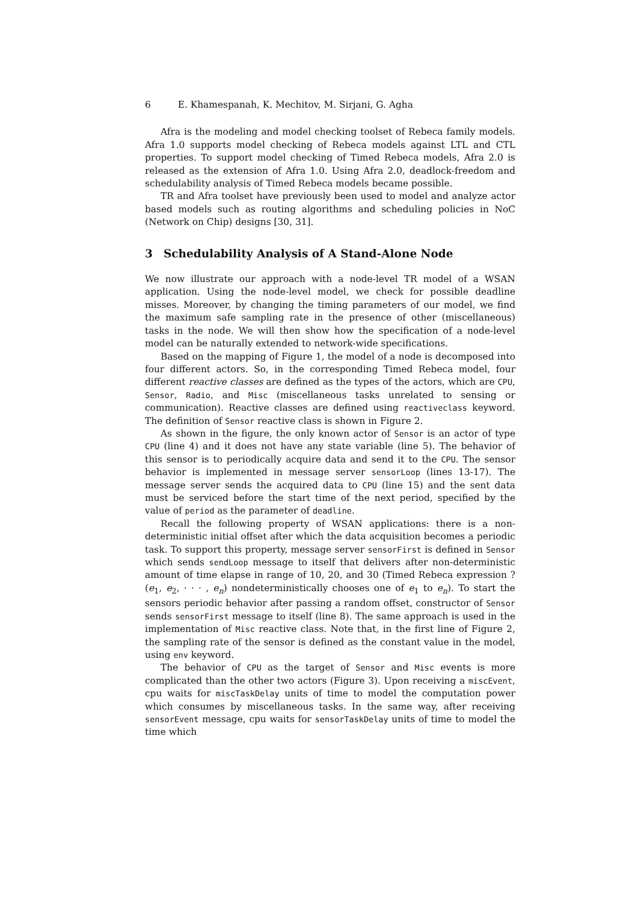6 E. Khamespanah, K. Mechitov, M. Sirjani, G. Agha
Afra is the modeling and model checking toolset of Rebeca family models. Afra 1.0 supports model checking of Rebeca models against LTL and CTL properties. To support model checking of Timed Rebeca models, Afra 2.0 is released as the extension of Afra 1.0. Using Afra 2.0, deadlock-freedom and schedulability analysis of Timed Rebeca models became possible.
TR and Afra toolset have previously been used to model and analyze actor based models such as routing algorithms and scheduling policies in NoC (Network on Chip) designs [30, 31].
3 Schedulability Analysis of A Stand-Alone Node
We now illustrate our approach with a node-level TR model of a WSAN application. Using the node-level model, we check for possible deadline misses. Moreover, by changing the timing parameters of our model, we find the maximum safe sampling rate in the presence of other (miscellaneous) tasks in the node. We will then show how the specification of a node-level model can be naturally extended to network-wide specifications.
Based on the mapping of Figure 1, the model of a node is decomposed into four different actors. So, in the corresponding Timed Rebeca model, four different reactive classes are defined as the types of the actors, which are CPU, Sensor, Radio, and Misc (miscellaneous tasks unrelated to sensing or communication). Reactive classes are defined using reactiveclass keyword. The definition of Sensor reactive class is shown in Figure 2.
As shown in the figure, the only known actor of Sensor is an actor of type CPU (line 4) and it does not have any state variable (line 5). The behavior of this sensor is to periodically acquire data and send it to the CPU. The sensor behavior is implemented in message server sensorLoop (lines 13-17). The message server sends the acquired data to CPU (line 15) and the sent data must be serviced before the start time of the next period, specified by the value of period as the parameter of deadline.
Recall the following property of WSAN applications: there is a non-deterministic initial offset after which the data acquisition becomes a periodic task. To support this property, message server sensorFirst is defined in Sensor which sends sendLoop message to itself that delivers after non-deterministic amount of time elapse in range of 10, 20, and 30 (Timed Rebeca expression ?(e<sub>1</sub>, e<sub>2</sub>, · · · , e<sub>n</sub>) nondeterministically chooses one of e<sub>1</sub> to e<sub>n</sub>). To start the sensors periodic behavior after passing a random offset, constructor of Sensor sends sensorFirst message to itself (line 8). The same approach is used in the implementation of Misc reactive class. Note that, in the first line of Figure 2, the sampling rate of the sensor is defined as the constant value in the model, using env keyword.
The behavior of CPU as the target of Sensor and Misc events is more complicated than the other two actors (Figure 3). Upon receiving a miscEvent, cpu waits for miscTaskDelay units of time to model the computation power which consumes by miscellaneous tasks. In the same way, after receiving sensorEvent message, cpu waits for sensorTaskDelay units of time to model the time which